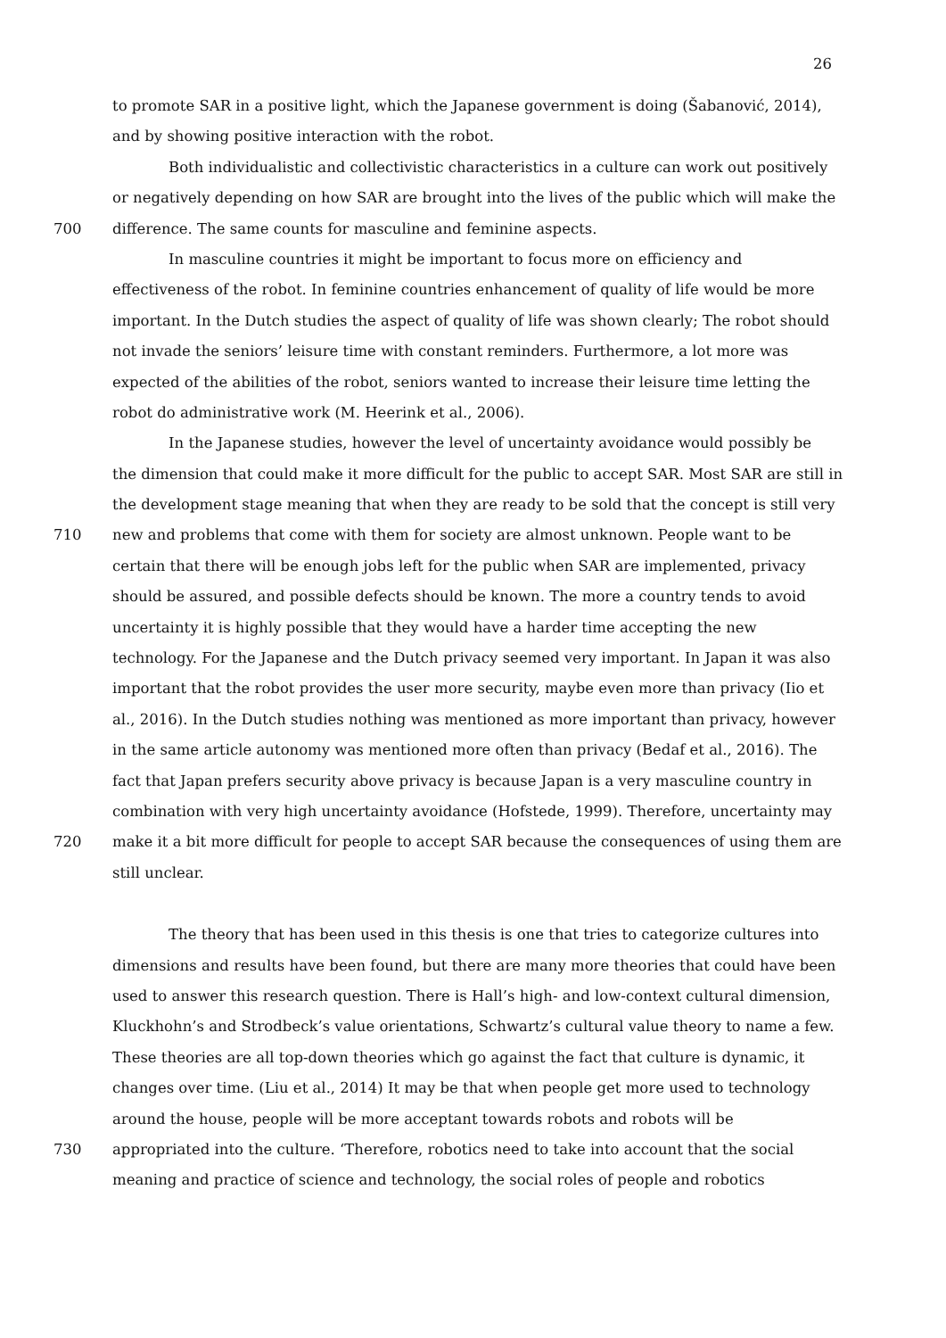26
to promote SAR in a positive light, which the Japanese government is doing (Šabanović, 2014),
and by showing positive interaction with the robot.
Both individualistic and collectivistic characteristics in a culture can work out positively
or negatively depending on how SAR are brought into the lives of the public which will make the
700 difference. The same counts for masculine and feminine aspects.
In masculine countries it might be important to focus more on efficiency and
effectiveness of the robot. In feminine countries enhancement of quality of life would be more
important. In the Dutch studies the aspect of quality of life was shown clearly; The robot should
not invade the seniors’ leisure time with constant reminders. Furthermore, a lot more was
expected of the abilities of the robot, seniors wanted to increase their leisure time letting the
robot do administrative work (M. Heerink et al., 2006).
In the Japanese studies, however the level of uncertainty avoidance would possibly be
the dimension that could make it more difficult for the public to accept SAR. Most SAR are still in
the development stage meaning that when they are ready to be sold that the concept is still very
710 new and problems that come with them for society are almost unknown. People want to be
certain that there will be enough jobs left for the public when SAR are implemented, privacy
should be assured, and possible defects should be known. The more a country tends to avoid
uncertainty it is highly possible that they would have a harder time accepting the new
technology. For the Japanese and the Dutch privacy seemed very important. In Japan it was also
important that the robot provides the user more security, maybe even more than privacy (Iio et
al., 2016). In the Dutch studies nothing was mentioned as more important than privacy, however
in the same article autonomy was mentioned more often than privacy (Bedaf et al., 2016). The
fact that Japan prefers security above privacy is because Japan is a very masculine country in
combination with very high uncertainty avoidance (Hofstede, 1999). Therefore, uncertainty may
720 make it a bit more difficult for people to accept SAR because the consequences of using them are
still unclear.
The theory that has been used in this thesis is one that tries to categorize cultures into
dimensions and results have been found, but there are many more theories that could have been
used to answer this research question. There is Hall’s high- and low-context cultural dimension,
Kluckhohn’s and Strodbeck’s value orientations, Schwartz’s cultural value theory to name a few.
These theories are all top-down theories which go against the fact that culture is dynamic, it
changes over time. (Liu et al., 2014) It may be that when people get more used to technology
around the house, people will be more acceptant towards robots and robots will be
730 appropriated into the culture. ‘Therefore, robotics need to take into account that the social
meaning and practice of science and technology, the social roles of people and robotics